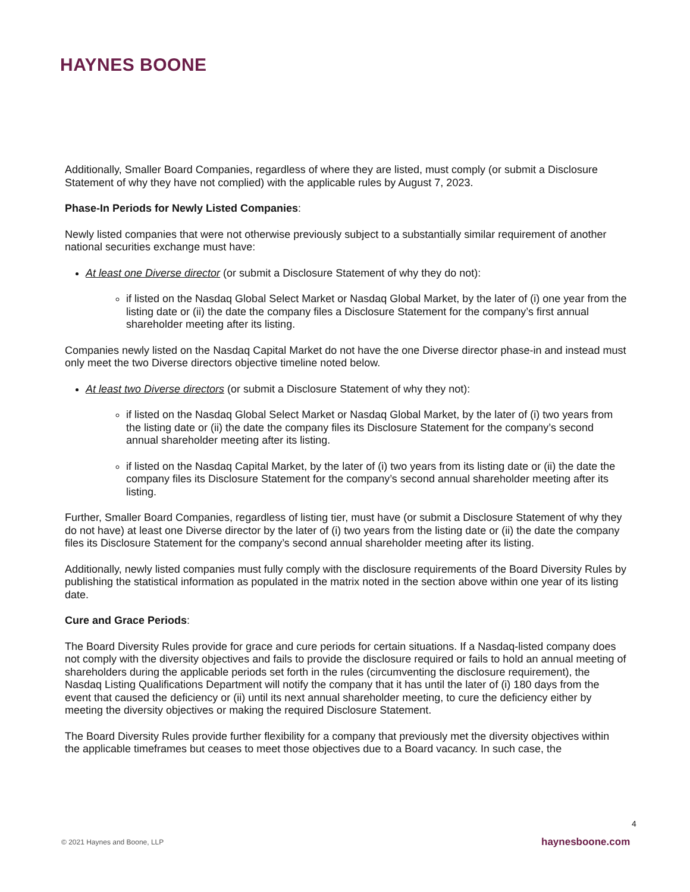HAYNES BOONE
Additionally, Smaller Board Companies, regardless of where they are listed, must comply (or submit a Disclosure Statement of why they have not complied) with the applicable rules by August 7, 2023.
Phase-In Periods for Newly Listed Companies:
Newly listed companies that were not otherwise previously subject to a substantially similar requirement of another national securities exchange must have:
At least one Diverse director (or submit a Disclosure Statement of why they do not):
if listed on the Nasdaq Global Select Market or Nasdaq Global Market, by the later of (i) one year from the listing date or (ii) the date the company files a Disclosure Statement for the company’s first annual shareholder meeting after its listing.
Companies newly listed on the Nasdaq Capital Market do not have the one Diverse director phase-in and instead must only meet the two Diverse directors objective timeline noted below.
At least two Diverse directors (or submit a Disclosure Statement of why they not):
if listed on the Nasdaq Global Select Market or Nasdaq Global Market, by the later of (i) two years from the listing date or (ii) the date the company files its Disclosure Statement for the company’s second annual shareholder meeting after its listing.
if listed on the Nasdaq Capital Market, by the later of (i) two years from its listing date or (ii) the date the company files its Disclosure Statement for the company’s second annual shareholder meeting after its listing.
Further, Smaller Board Companies, regardless of listing tier, must have (or submit a Disclosure Statement of why they do not have) at least one Diverse director by the later of (i) two years from the listing date or (ii) the date the company files its Disclosure Statement for the company’s second annual shareholder meeting after its listing.
Additionally, newly listed companies must fully comply with the disclosure requirements of the Board Diversity Rules by publishing the statistical information as populated in the matrix noted in the section above within one year of its listing date.
Cure and Grace Periods:
The Board Diversity Rules provide for grace and cure periods for certain situations. If a Nasdaq-listed company does not comply with the diversity objectives and fails to provide the disclosure required or fails to hold an annual meeting of shareholders during the applicable periods set forth in the rules (circumventing the disclosure requirement), the Nasdaq Listing Qualifications Department will notify the company that it has until the later of (i) 180 days from the event that caused the deficiency or (ii) until its next annual shareholder meeting, to cure the deficiency either by meeting the diversity objectives or making the required Disclosure Statement.
The Board Diversity Rules provide further flexibility for a company that previously met the diversity objectives within the applicable timeframes but ceases to meet those objectives due to a Board vacancy. In such case, the
4
© 2021 Haynes and Boone, LLP haynesboone.com